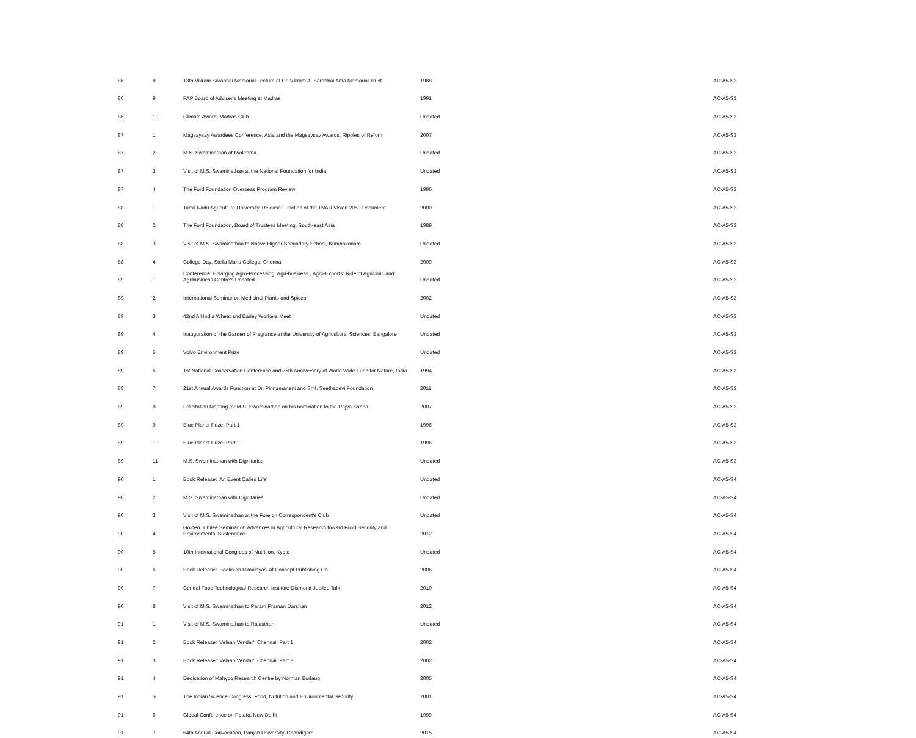| 86 | 8 | 13th Vikram Sarabhai Memorial Lecture at Dr. Vikram A. Sarabhai Ama Memorial Trust | 1988 | AC-A5-S3 |
| 86 | 9 | PAP Board of Adviser's Meeting at Madras | 1991 | AC-A5-S3 |
| 86 | 10 | Climate Award, Madras Club | Undated | AC-A5-S3 |
| 87 | 1 | Magsaysay Awardees Conference, Asia and the Magsaysay Awards, Ripples of Reform | 2007 | AC-A5-S3 |
| 87 | 2 | M.S. Swaminathan at Iwokrama | Undated | AC-A5-S3 |
| 87 | 3 | Visit of M.S. Swaminathan at the National Foundation for India | Undated | AC-A5-S3 |
| 87 | 4 | The Ford Foundation Overseas Program Review | 1996 | AC-A5-S3 |
| 88 | 1 | Tamil Nadu Agriculture University, Release Function of the TNAU Vision 2050 Document | 2000 | AC-A5-S3 |
| 88 | 2 | The Ford Foundation, Board of Trustees Meeting, South-east Asia | 1989 | AC-A5-S3 |
| 88 | 3 | Visit of M.S. Swaminathan to Native Higher Secondary School, Kumbakonam | Undated | AC-A5-S3 |
| 88 | 4 | College Day, Stella Maris College, Chennai | 2009 | AC-A5-S3 |
| 89 | 1 | Conference: Enlarging Agro-Processing, Agri-business , Agro-Exports: Role of Agriclinic and Agribusiness Centre's Undated | Undated | AC-A5-S3 |
| 89 | 2 | International Seminar on Medicinal Plants and Spices | 2002 | AC-A5-S3 |
| 89 | 3 | 42nd All India Wheat and Barley Workers Meet | Undated | AC-A5-S3 |
| 89 | 4 | Inauguration of the Garden of Fragrance at the University of Agricultural Sciences, Bangalore | Undated | AC-A5-S3 |
| 89 | 5 | Volvo Environment Prize | Undated | AC-A5-S3 |
| 89 | 6 | 1st National Conservation Conference and 25th Anniversary of World Wide Fund for Nature, India | 1994 | AC-A5-S3 |
| 89 | 7 | 21st Annual Awards Function at Dr. Pinnamaneni and Smt. Seethadevi Foundation | 2011 | AC-A5-S3 |
| 89 | 8 | Felicitation Meeting for M.S. Swaminathan on his nomination to the Rajya Sabha | 2007 | AC-A5-S3 |
| 89 | 9 | Blue Planet Prize. Part 1 | 1996 | AC-A5-S3 |
| 89 | 10 | Blue Planet Prize. Part 2 | 1996 | AC-A5-S3 |
| 89 | 11 | M.S. Swaminathan with Dignitaries | Undated | AC-A5-S3 |
| 90 | 1 | Book Release: 'An Event Called Life' | Undated | AC-A5-S4 |
| 90 | 2 | M.S. Swaminathan with Dignitaries | Undated | AC-A5-S4 |
| 90 | 3 | Visit of M.S. Swaminathan at the Foreign Correspondent's Club | Undated | AC-A5-S4 |
| 90 | 4 | Golden Jubilee Seminar on Advances in Agricultural Research toward Food Security and Environmental Sustenance | 2012 | AC-A5-S4 |
| 90 | 5 | 10th International Congress of Nutrition, Kyoto | Undated | AC-A5-S4 |
| 90 | 6 | Book Release: 'Books on Himalayas' at Concept Publishing Co. | 2006 | AC-A5-S4 |
| 90 | 7 | Central Food Technological Research Institute Diamond Jubilee Talk | 2010 | AC-A5-S4 |
| 90 | 8 | Visit of M.S. Swaminathan to Param Praman Darshan | 2012 | AC-A5-S4 |
| 91 | 1 | Visit of M.S. Swaminathan to Rajasthan | Undated | AC-A5-S4 |
| 91 | 2 | Book Release: 'Velaan Vendar', Chennai. Part 1 | 2002 | AC-A5-S4 |
| 91 | 3 | Book Release: 'Velaan Vendar', Chennai. Part 2 | 2002 | AC-A5-S4 |
| 91 | 4 | Dedication of Mahyco Research Centre by Norman Borlaug | 2005 | AC-A5-S4 |
| 91 | 5 | The Indian Science Congress, Food, Nutrition and Environmental Security | 2001 | AC-A5-S4 |
| 91 | 6 | Global Conference on Potato, New Delhi | 1999 | AC-A5-S4 |
| 91 | 7 | 64th Annual Convocation, Panjab University, Chandigarh | 2015 | AC-A5-S4 |